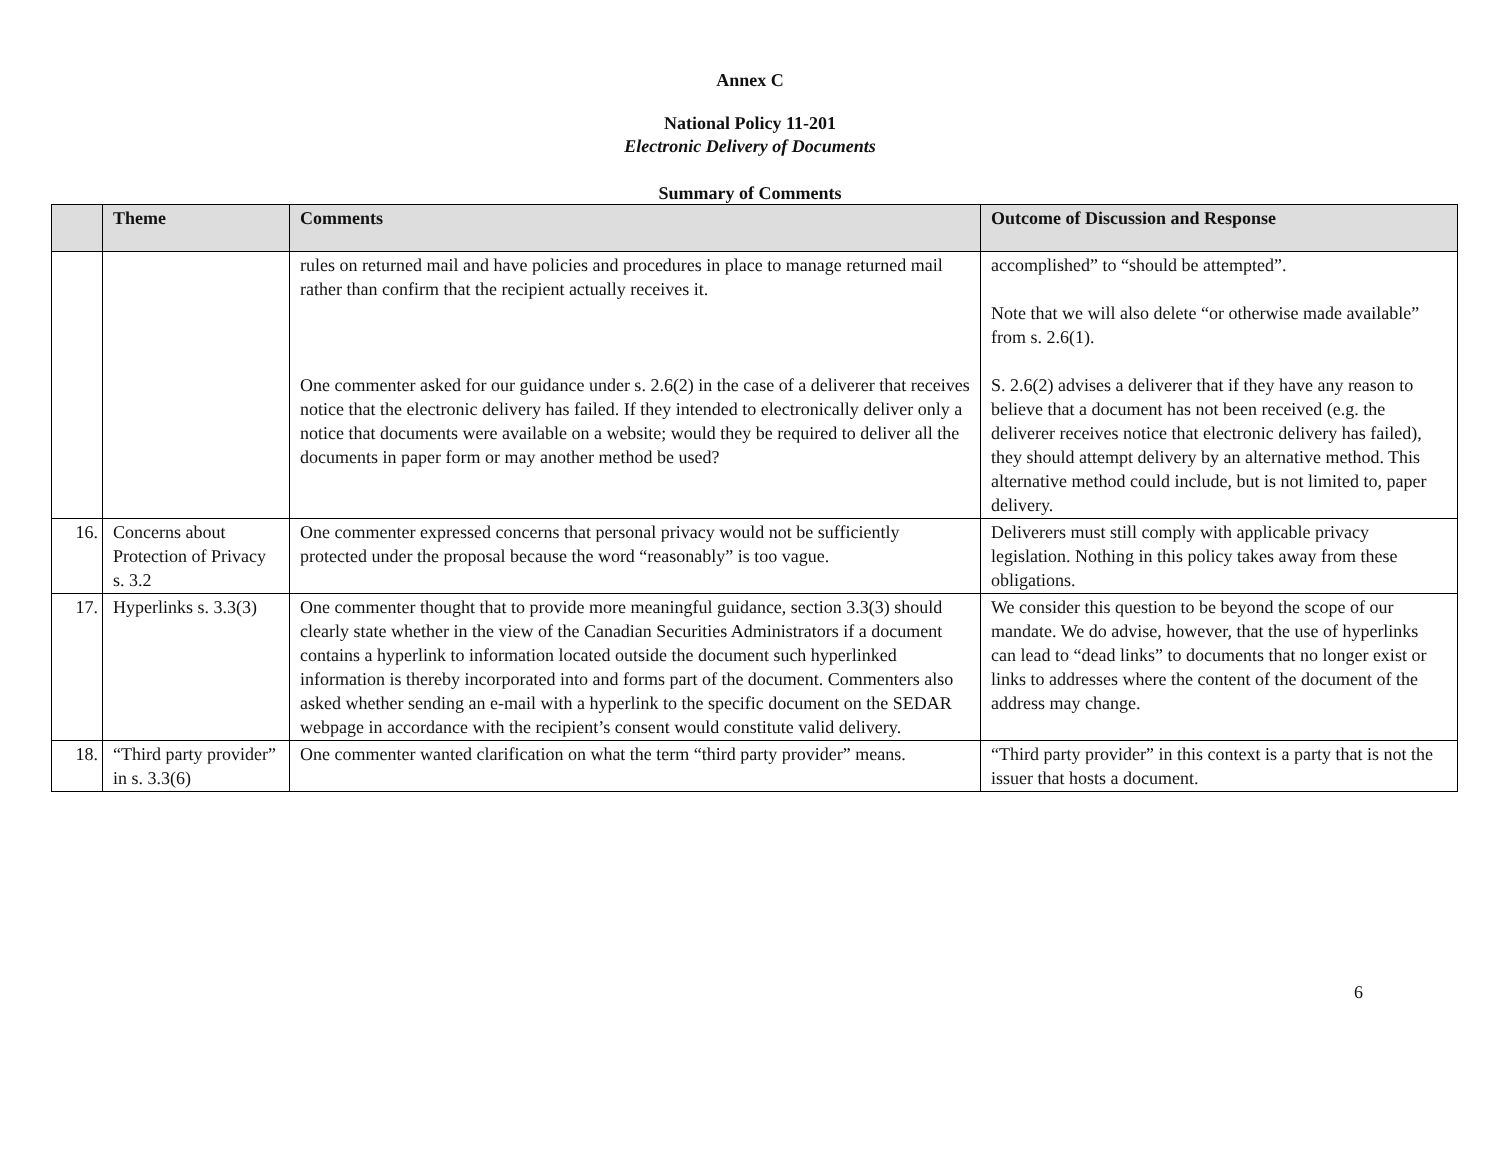Annex C
National Policy 11-201
Electronic Delivery of Documents
Summary of Comments
| | Theme | Comments | Outcome of Discussion and Response |
| --- | --- | --- | --- |
| | | rules on returned mail and have policies and procedures in place to manage returned mail rather than confirm that the recipient actually receives it. One commenter asked for our guidance under s. 2.6(2) in the case of a deliverer that receives notice that the electronic delivery has failed. If they intended to electronically deliver only a notice that documents were available on a website; would they be required to deliver all the documents in paper form or may another method be used? | accomplished” to “should be attempted”. Note that we will also delete “or otherwise made available” from s. 2.6(1). S. 2.6(2) advises a deliverer that if they have any reason to believe that a document has not been received (e.g. the deliverer receives notice that electronic delivery has failed), they should attempt delivery by an alternative method. This alternative method could include, but is not limited to, paper delivery. |
| 16. | Concerns about Protection of Privacy s. 3.2 | One commenter expressed concerns that personal privacy would not be sufficiently protected under the proposal because the word “reasonably” is too vague. | Deliverers must still comply with applicable privacy legislation. Nothing in this policy takes away from these obligations. |
| 17. | Hyperlinks s. 3.3(3) | One commenter thought that to provide more meaningful guidance, section 3.3(3) should clearly state whether in the view of the Canadian Securities Administrators if a document contains a hyperlink to information located outside the document such hyperlinked information is thereby incorporated into and forms part of the document. Commenters also asked whether sending an e-mail with a hyperlink to the specific document on the SEDAR webpage in accordance with the recipient’s consent would constitute valid delivery. | We consider this question to be beyond the scope of our mandate. We do advise, however, that the use of hyperlinks can lead to “dead links” to documents that no longer exist or links to addresses where the content of the document of the address may change. |
| 18. | “Third party provider” in s. 3.3(6) | One commenter wanted clarification on what the term “third party provider” means. | “Third party provider” in this context is a party that is not the issuer that hosts a document. |
6